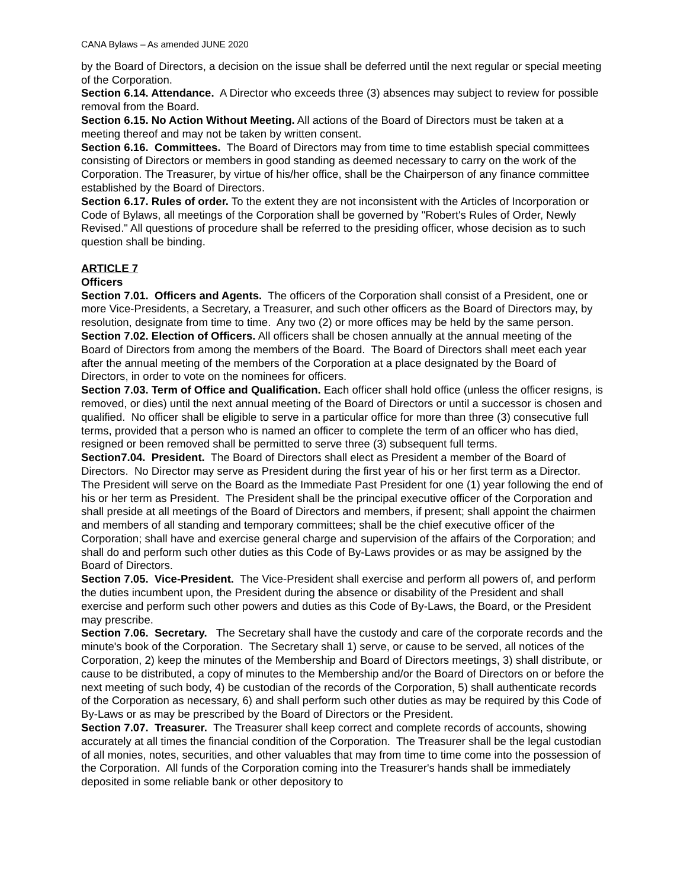CANA Bylaws – As amended JUNE 2020
by the Board of Directors, a decision on the issue shall be deferred until the next regular or special meeting of the Corporation.
Section 6.14. Attendance. A Director who exceeds three (3) absences may subject to review for possible removal from the Board.
Section 6.15. No Action Without Meeting. All actions of the Board of Directors must be taken at a meeting thereof and may not be taken by written consent.
Section 6.16. Committees. The Board of Directors may from time to time establish special committees consisting of Directors or members in good standing as deemed necessary to carry on the work of the Corporation. The Treasurer, by virtue of his/her office, shall be the Chairperson of any finance committee established by the Board of Directors.
Section 6.17. Rules of order. To the extent they are not inconsistent with the Articles of Incorporation or Code of Bylaws, all meetings of the Corporation shall be governed by "Robert's Rules of Order, Newly Revised." All questions of procedure shall be referred to the presiding officer, whose decision as to such question shall be binding.
ARTICLE 7
Officers
Section 7.01. Officers and Agents. The officers of the Corporation shall consist of a President, one or more Vice-Presidents, a Secretary, a Treasurer, and such other officers as the Board of Directors may, by resolution, designate from time to time. Any two (2) or more offices may be held by the same person.
Section 7.02. Election of Officers. All officers shall be chosen annually at the annual meeting of the Board of Directors from among the members of the Board. The Board of Directors shall meet each year after the annual meeting of the members of the Corporation at a place designated by the Board of Directors, in order to vote on the nominees for officers.
Section 7.03. Term of Office and Qualification. Each officer shall hold office (unless the officer resigns, is removed, or dies) until the next annual meeting of the Board of Directors or until a successor is chosen and qualified. No officer shall be eligible to serve in a particular office for more than three (3) consecutive full terms, provided that a person who is named an officer to complete the term of an officer who has died, resigned or been removed shall be permitted to serve three (3) subsequent full terms.
Section7.04. President. The Board of Directors shall elect as President a member of the Board of Directors. No Director may serve as President during the first year of his or her first term as a Director. The President will serve on the Board as the Immediate Past President for one (1) year following the end of his or her term as President. The President shall be the principal executive officer of the Corporation and shall preside at all meetings of the Board of Directors and members, if present; shall appoint the chairmen and members of all standing and temporary committees; shall be the chief executive officer of the Corporation; shall have and exercise general charge and supervision of the affairs of the Corporation; and shall do and perform such other duties as this Code of By-Laws provides or as may be assigned by the Board of Directors.
Section 7.05. Vice-President. The Vice-President shall exercise and perform all powers of, and perform the duties incumbent upon, the President during the absence or disability of the President and shall exercise and perform such other powers and duties as this Code of By-Laws, the Board, or the President may prescribe.
Section 7.06. Secretary. The Secretary shall have the custody and care of the corporate records and the minute's book of the Corporation. The Secretary shall 1) serve, or cause to be served, all notices of the Corporation, 2) keep the minutes of the Membership and Board of Directors meetings, 3) shall distribute, or cause to be distributed, a copy of minutes to the Membership and/or the Board of Directors on or before the next meeting of such body, 4) be custodian of the records of the Corporation, 5) shall authenticate records of the Corporation as necessary, 6) and shall perform such other duties as may be required by this Code of By-Laws or as may be prescribed by the Board of Directors or the President.
Section 7.07. Treasurer. The Treasurer shall keep correct and complete records of accounts, showing accurately at all times the financial condition of the Corporation. The Treasurer shall be the legal custodian of all monies, notes, securities, and other valuables that may from time to time come into the possession of the Corporation. All funds of the Corporation coming into the Treasurer's hands shall be immediately deposited in some reliable bank or other depository to